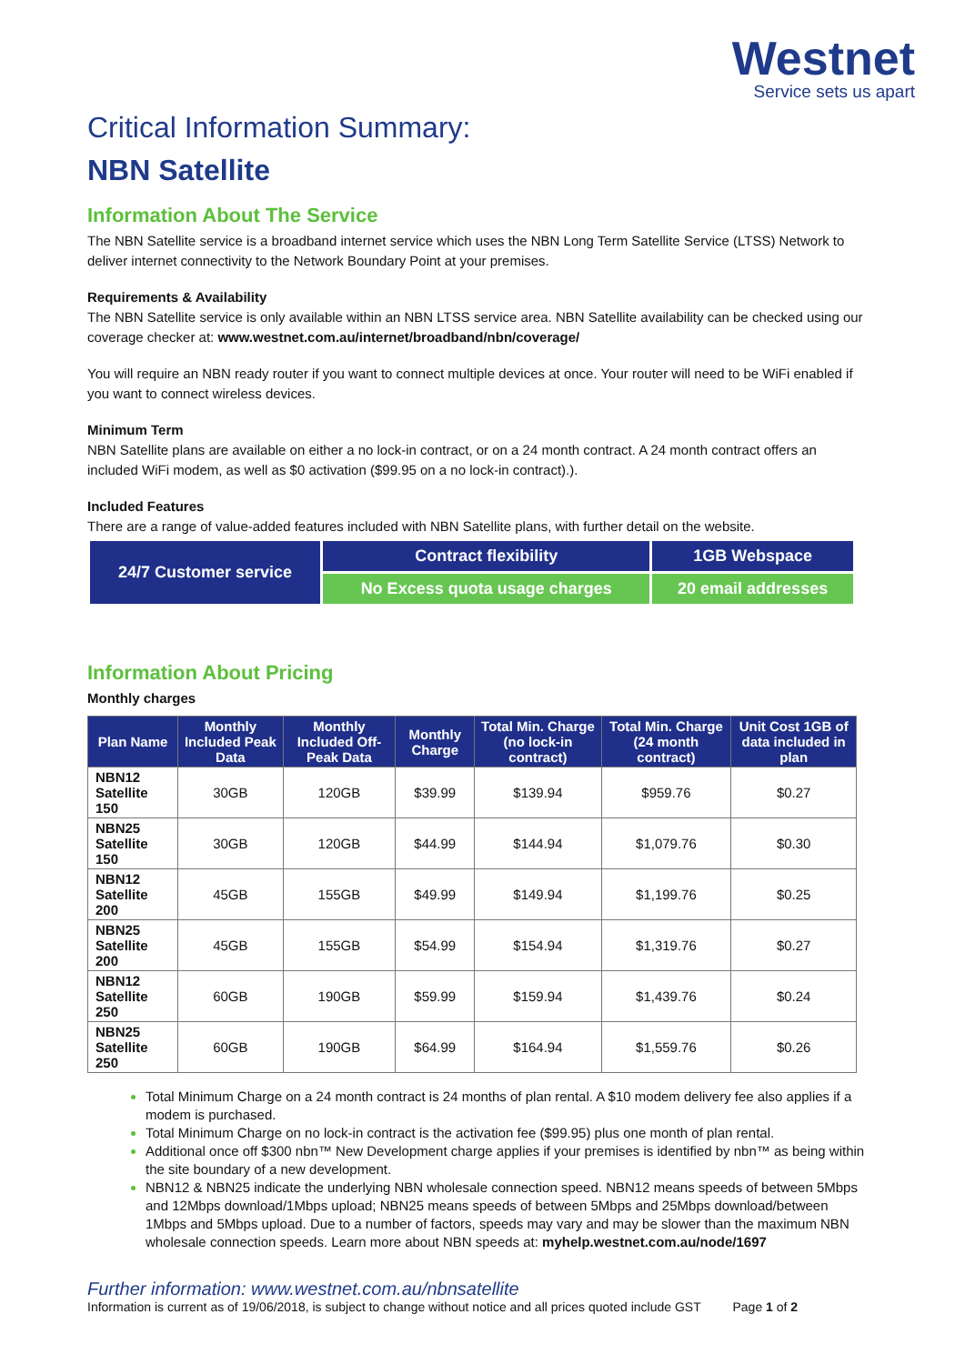Westnet
Service sets us apart
Critical Information Summary:
NBN Satellite
Information About The Service
The NBN Satellite service is a broadband internet service which uses the NBN Long Term Satellite Service (LTSS) Network to deliver internet connectivity to the Network Boundary Point at your premises.
Requirements & Availability
The NBN Satellite service is only available within an NBN LTSS service area. NBN Satellite availability can be checked using our coverage checker at: www.westnet.com.au/internet/broadband/nbn/coverage/
You will require an NBN ready router if you want to connect multiple devices at once. Your router will need to be WiFi enabled if you want to connect wireless devices.
Minimum Term
NBN Satellite plans are available on either a no lock-in contract, or on a 24 month contract. A 24 month contract offers an included WiFi modem, as well as $0 activation ($99.95 on a no lock-in contract).).
Included Features
There are a range of value-added features included with NBN Satellite plans, with further detail on the website.
| 24/7 Customer service | Contract flexibility | 1GB Webspace |
| | No Excess quota usage charges | 20 email addresses |
Information About Pricing
Monthly charges
| Plan Name | Monthly Included Peak Data | Monthly Included Off-Peak Data | Monthly Charge | Total Min. Charge (no lock-in contract) | Total Min. Charge (24 month contract) | Unit Cost 1GB of data included in plan |
| --- | --- | --- | --- | --- | --- | --- |
| NBN12 Satellite 150 | 30GB | 120GB | $39.99 | $139.94 | $959.76 | $0.27 |
| NBN25 Satellite 150 | 30GB | 120GB | $44.99 | $144.94 | $1,079.76 | $0.30 |
| NBN12 Satellite 200 | 45GB | 155GB | $49.99 | $149.94 | $1,199.76 | $0.25 |
| NBN25 Satellite 200 | 45GB | 155GB | $54.99 | $154.94 | $1,319.76 | $0.27 |
| NBN12 Satellite 250 | 60GB | 190GB | $59.99 | $159.94 | $1,439.76 | $0.24 |
| NBN25 Satellite 250 | 60GB | 190GB | $64.99 | $164.94 | $1,559.76 | $0.26 |
Total Minimum Charge on a 24 month contract is 24 months of plan rental. A $10 modem delivery fee also applies if a modem is purchased.
Total Minimum Charge on no lock-in contract is the activation fee ($99.95) plus one month of plan rental.
Additional once off $300 nbn™ New Development charge applies if your premises is identified by nbn™ as being within the site boundary of a new development.
NBN12 & NBN25 indicate the underlying NBN wholesale connection speed. NBN12 means speeds of between 5Mbps and 12Mbps download/1Mbps upload; NBN25 means speeds of between 5Mbps and 25Mbps download/between 1Mbps and 5Mbps upload. Due to a number of factors, speeds may vary and may be slower than the maximum NBN wholesale connection speeds. Learn more about NBN speeds at: myhelp.westnet.com.au/node/1697
Further information: www.westnet.com.au/nbnsatellite
Information is current as of 19/06/2018, is subject to change without notice and all prices quoted include GST Page 1 of 2